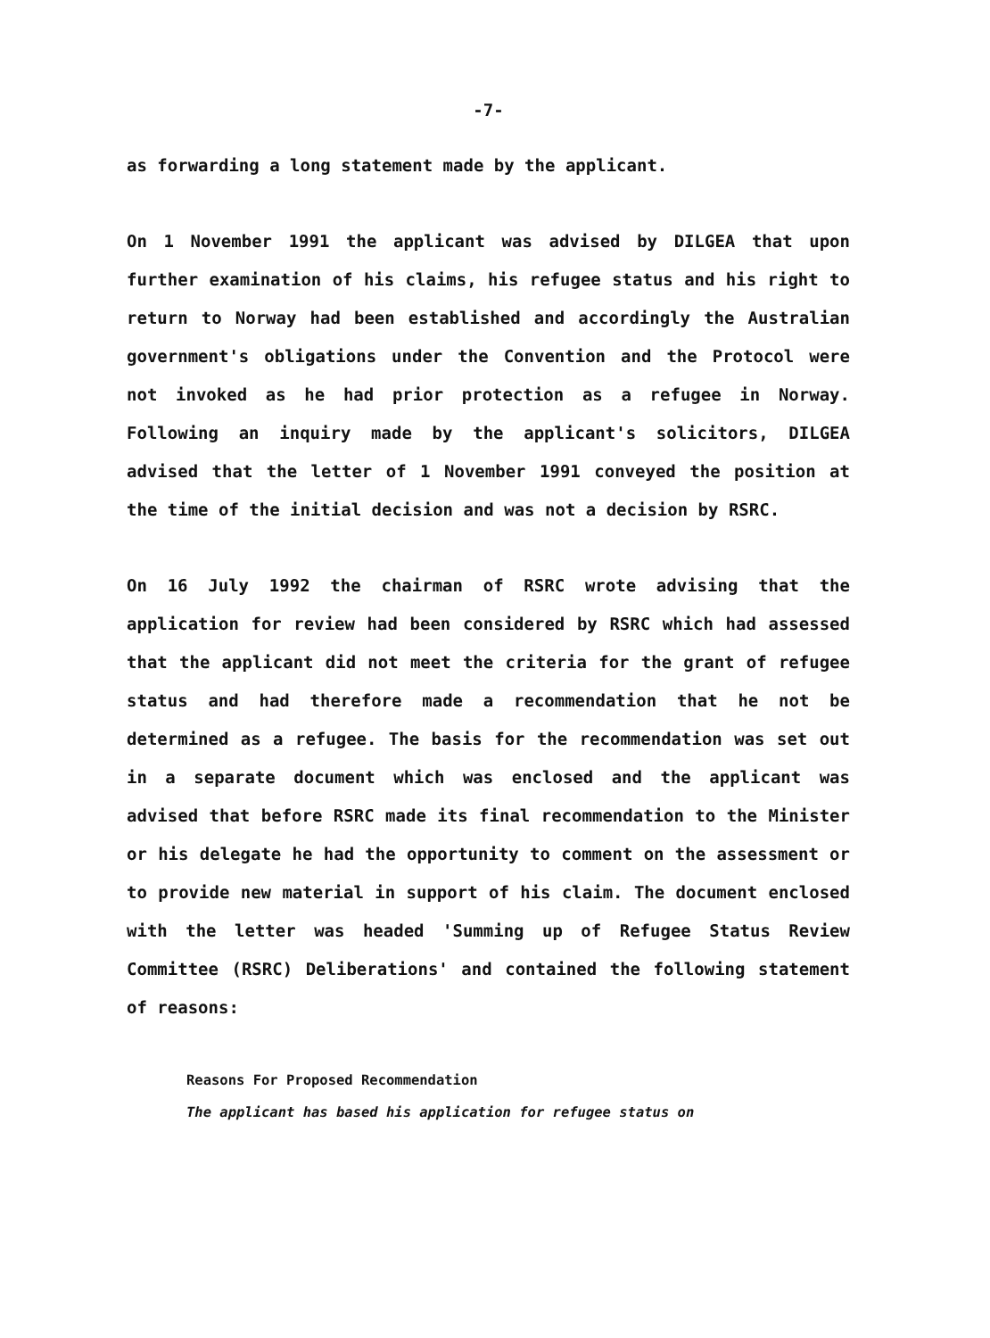-7-
as forwarding a long statement made by the applicant.
On 1 November 1991 the applicant was advised by DILGEA that upon further examination of his claims, his refugee status and his right to return to Norway had been established and accordingly the Australian government's obligations under the Convention and the Protocol were not invoked as he had prior protection as a refugee in Norway. Following an inquiry made by the applicant's solicitors, DILGEA advised that the letter of 1 November 1991 conveyed the position at the time of the initial decision and was not a decision by RSRC.
On 16 July 1992 the chairman of RSRC wrote advising that the application for review had been considered by RSRC which had assessed that the applicant did not meet the criteria for the grant of refugee status and had therefore made a recommendation that he not be determined as a refugee. The basis for the recommendation was set out in a separate document which was enclosed and the applicant was advised that before RSRC made its final recommendation to the Minister or his delegate he had the opportunity to comment on the assessment or to provide new material in support of his claim. The document enclosed with the letter was headed 'Summing up of Refugee Status Review Committee (RSRC) Deliberations' and contained the following statement of reasons:
Reasons For Proposed Recommendation
The applicant has based his application for refugee status on